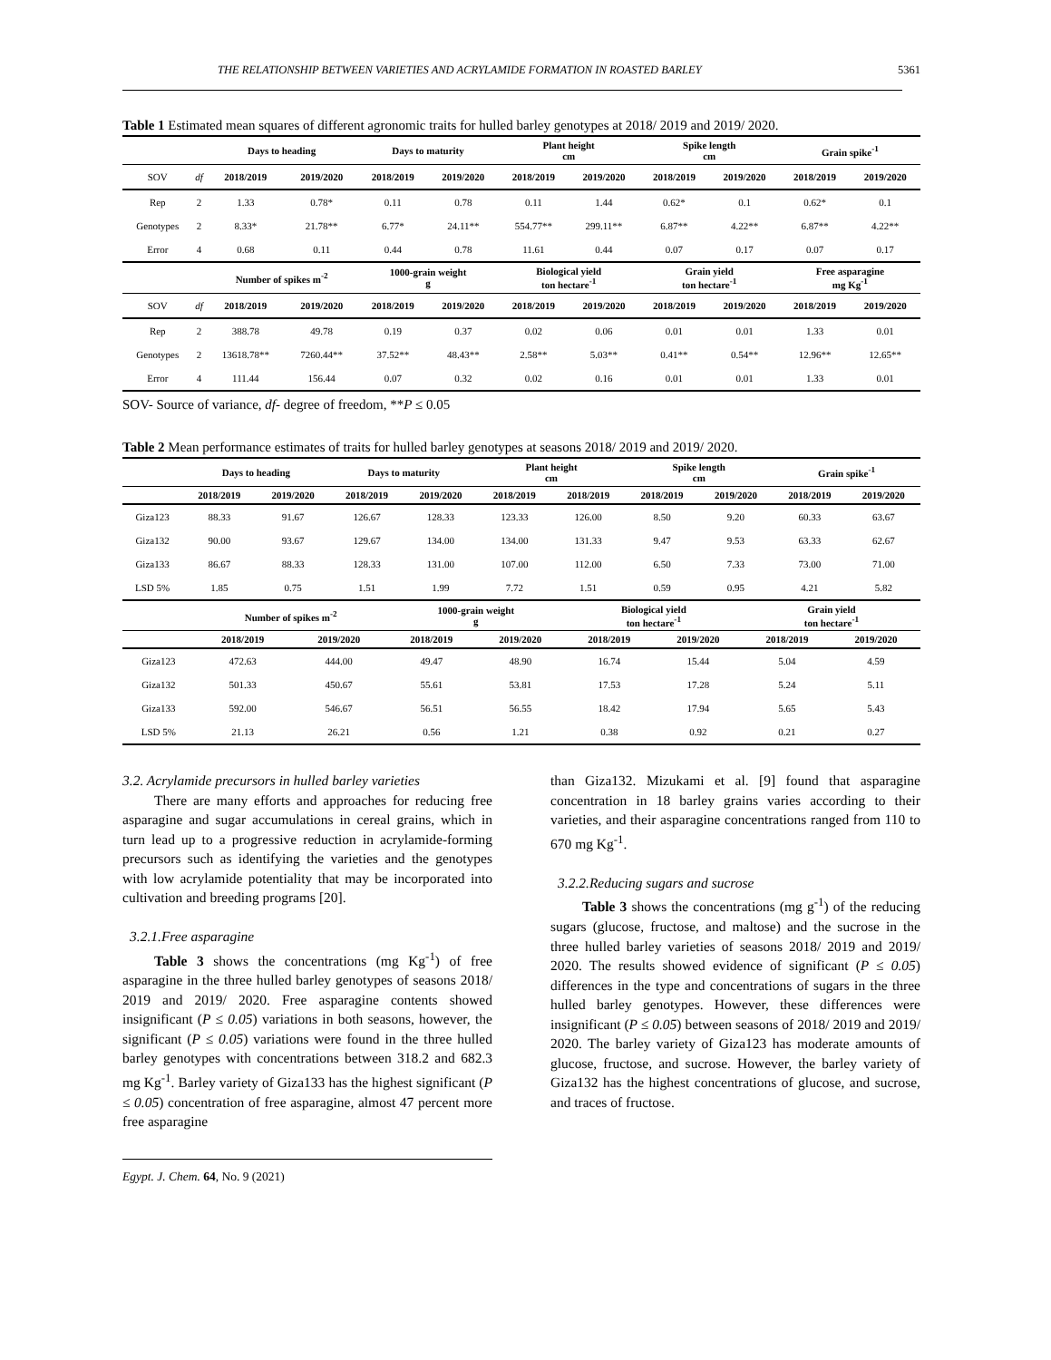THE RELATIONSHIP BETWEEN VARIETIES AND ACRYLAMIDE FORMATION IN ROASTED BARLEY 5361
Table 1 Estimated mean squares of different agronomic traits for hulled barley genotypes at 2018/ 2019 and 2019/ 2020.
| | | Days to heading | | Days to maturity | | Plant height cm | | Spike length cm | | Grain spike<sup>-1</sup> | |
| --- | --- | --- | --- | --- | --- | --- | --- | --- | --- | --- | --- |
| SOV | df | 2018/2019 | 2019/2020 | 2018/2019 | 2019/2020 | 2018/2019 | 2019/2020 | 2018/2019 | 2019/2020 | 2018/2019 | 2019/2020 |
| Rep | 2 | 1.33 | 0.78* | 0.11 | 0.78 | 0.11 | 1.44 | 0.62* | 0.1 | 0.62* | 0.1 |
| Genotypes | 2 | 8.33* | 21.78** | 6.77* | 24.11** | 554.77** | 299.11** | 6.87** | 4.22** | 6.87** | 4.22** |
| Error | 4 | 0.68 | 0.11 | 0.44 | 0.78 | 11.61 | 0.44 | 0.07 | 0.17 | 0.07 | 0.17 |
| | | Number of spikes m<sup>-2</sup> | | 1000-grain weight g | | Biological yield ton hectare<sup>-1</sup> | | Grain yield ton hectare<sup>-1</sup> | | Free asparagine mg Kg<sup>-1</sup> | |
| SOV | df | 2018/2019 | 2019/2020 | 2018/2019 | 2019/2020 | 2018/2019 | 2019/2020 | 2018/2019 | 2019/2020 | 2018/2019 | 2019/2020 |
| Rep | 2 | 388.78 | 49.78 | 0.19 | 0.37 | 0.02 | 0.06 | 0.01 | 0.01 | 1.33 | 0.01 |
| Genotypes | 2 | 13618.78** | 7260.44** | 37.52** | 48.43** | 2.58** | 5.03** | 0.41** | 0.54** | 12.96** | 12.65** |
| Error | 4 | 111.44 | 156.44 | 0.07 | 0.32 | 0.02 | 0.16 | 0.01 | 0.01 | 1.33 | 0.01 |
SOV- Source of variance, df- degree of freedom, **P ≤ 0.05
Table 2 Mean performance estimates of traits for hulled barley genotypes at seasons 2018/ 2019 and 2019/ 2020.
| | Days to heading | | Days to maturity | | Plant height cm | | Spike length cm | | Grain spike<sup>-1</sup> | |
| --- | --- | --- | --- | --- | --- | --- | --- | --- | --- | --- |
| | 2018/2019 | 2019/2020 | 2018/2019 | 2019/2020 | 2018/2019 | 2018/2019 | 2018/2019 | 2019/2020 | 2018/2019 | 2019/2020 |
| Giza123 | 88.33 | 91.67 | 126.67 | 128.33 | 123.33 | 126.00 | 8.50 | 9.20 | 60.33 | 63.67 |
| Giza132 | 90.00 | 93.67 | 129.67 | 134.00 | 134.00 | 131.33 | 9.47 | 9.53 | 63.33 | 62.67 |
| Giza133 | 86.67 | 88.33 | 128.33 | 131.00 | 107.00 | 112.00 | 6.50 | 7.33 | 73.00 | 71.00 |
| LSD 5% | 1.85 | 0.75 | 1.51 | 1.99 | 7.72 | 1.51 | 0.59 | 0.95 | 4.21 | 5.82 |
| | Number of spikes m<sup>-2</sup> | | 1000-grain weight g | | Biological yield ton hectare<sup>-1</sup> | | Grain yield ton hectare<sup>-1</sup> | |
| --- | --- | --- | --- | --- | --- | --- | --- | --- |
| | 2018/2019 | 2019/2020 | 2018/2019 | 2019/2020 | 2018/2019 | 2019/2020 | 2018/2019 | 2019/2020 |
| Giza123 | 472.63 | 444.00 | 49.47 | 48.90 | 16.74 | 15.44 | 5.04 | 4.59 |
| Giza132 | 501.33 | 450.67 | 55.61 | 53.81 | 17.53 | 17.28 | 5.24 | 5.11 |
| Giza133 | 592.00 | 546.67 | 56.51 | 56.55 | 18.42 | 17.94 | 5.65 | 5.43 |
| LSD 5% | 21.13 | 26.21 | 0.56 | 1.21 | 0.38 | 0.92 | 0.21 | 0.27 |
3.2. Acrylamide precursors in hulled barley varieties
There are many efforts and approaches for reducing free asparagine and sugar accumulations in cereal grains, which in turn lead up to a progressive reduction in acrylamide-forming precursors such as identifying the varieties and the genotypes with low acrylamide potentiality that may be incorporated into cultivation and breeding programs [20].
3.2.1.Free asparagine
Table 3 shows the concentrations (mg Kg<sup>-1</sup>) of free asparagine in the three hulled barley genotypes of seasons 2018/ 2019 and 2019/ 2020. Free asparagine contents showed insignificant (P ≤ 0.05) variations in both seasons, however, the significant (P ≤ 0.05) variations were found in the three hulled barley genotypes with concentrations between 318.2 and 682.3 mg Kg<sup>-1</sup>. Barley variety of Giza133 has the highest significant (P ≤ 0.05) concentration of free asparagine, almost 47 percent more free asparagine
Egypt. J. Chem. 64, No. 9 (2021)
than Giza132. Mizukami et al. [9] found that asparagine concentration in 18 barley grains varies according to their varieties, and their asparagine concentrations ranged from 110 to 670 mg Kg<sup>-1</sup>.
3.2.2.Reducing sugars and sucrose
Table 3 shows the concentrations (mg g<sup>-1</sup>) of the reducing sugars (glucose, fructose, and maltose) and the sucrose in the three hulled barley varieties of seasons 2018/ 2019 and 2019/ 2020. The results showed evidence of significant (P ≤ 0.05) differences in the type and concentrations of sugars in the three hulled barley genotypes. However, these differences were insignificant (P ≤ 0.05) between seasons of 2018/ 2019 and 2019/ 2020. The barley variety of Giza123 has moderate amounts of glucose, fructose, and sucrose. However, the barley variety of Giza132 has the highest concentrations of glucose, and sucrose, and traces of fructose.